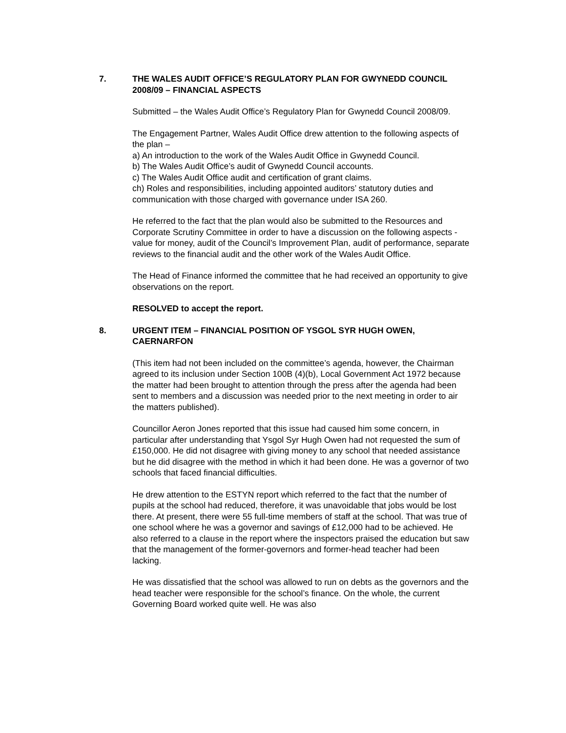7. THE WALES AUDIT OFFICE’S REGULATORY PLAN FOR GWYNEDD COUNCIL 2008/09 – FINANCIAL ASPECTS
Submitted – the Wales Audit Office’s Regulatory Plan for Gwynedd Council 2008/09.
The Engagement Partner, Wales Audit Office drew attention to the following aspects of the plan –
a) An introduction to the work of the Wales Audit Office in Gwynedd Council.
b) The Wales Audit Office’s audit of Gwynedd Council accounts.
c) The Wales Audit Office audit and certification of grant claims.
ch) Roles and responsibilities, including appointed auditors’ statutory duties and communication with those charged with governance under ISA 260.
He referred to the fact that the plan would also be submitted to the Resources and Corporate Scrutiny Committee in order to have a discussion on the following aspects - value for money, audit of the Council’s Improvement Plan, audit of performance, separate reviews to the financial audit and the other work of the Wales Audit Office.
The Head of Finance informed the committee that he had received an opportunity to give observations on the report.
RESOLVED to accept the report.
8. URGENT ITEM – FINANCIAL POSITION OF YSGOL SYR HUGH OWEN, CAERNARFON
(This item had not been included on the committee’s agenda, however, the Chairman agreed to its inclusion under Section 100B (4)(b), Local Government Act 1972 because the matter had been brought to attention through the press after the agenda had been sent to members and a discussion was needed prior to the next meeting in order to air the matters published).
Councillor Aeron Jones reported that this issue had caused him some concern, in particular after understanding that Ysgol Syr Hugh Owen had not requested the sum of £150,000. He did not disagree with giving money to any school that needed assistance but he did disagree with the method in which it had been done. He was a governor of two schools that faced financial difficulties.
He drew attention to the ESTYN report which referred to the fact that the number of pupils at the school had reduced, therefore, it was unavoidable that jobs would be lost there. At present, there were 55 full-time members of staff at the school. That was true of one school where he was a governor and savings of £12,000 had to be achieved. He also referred to a clause in the report where the inspectors praised the education but saw that the management of the former-governors and former-head teacher had been lacking.
He was dissatisfied that the school was allowed to run on debts as the governors and the head teacher were responsible for the school’s finance. On the whole, the current Governing Board worked quite well. He was also